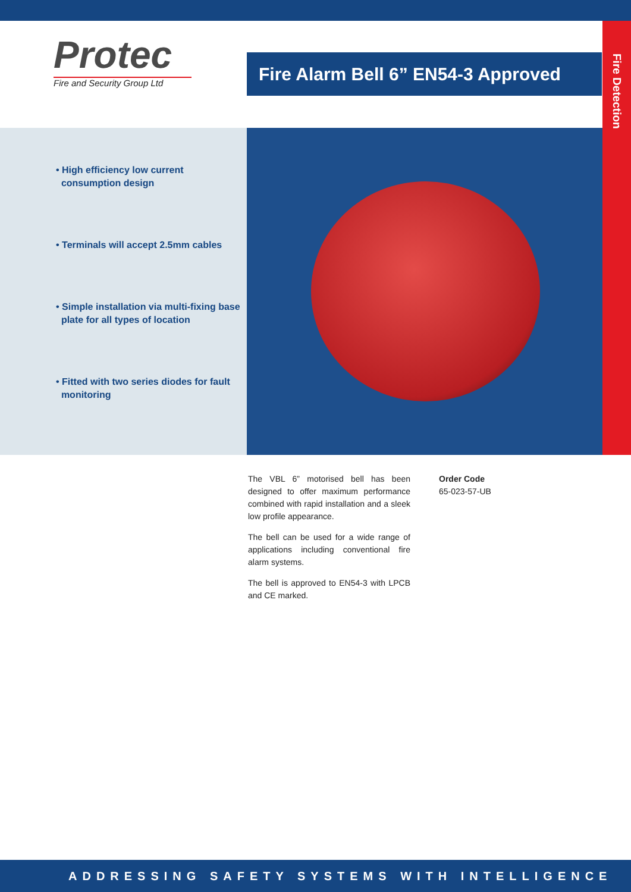Fire Detection
Protec
Fire and Security Group Ltd
Fire Alarm Bell 6” EN54-3 Approved
• High efficiency low current
consumption design
• Terminals will accept 2.5mm cables
• Simple installation via multi-fixing base
plate for all types of location
• Fitted with two series diodes for fault
monitoring
The VBL 6” motorised bell has been designed to offer maximum performance combined with rapid installation and a sleek low profile appearance.
The bell can be used for a wide range of applications including conventional fire alarm systems.
The bell is approved to EN54-3 with LPCB and CE marked.
Order Code
65-023-57-UB
ADDRESSING SAFETY SYSTEMS WITH INTELLIGENCE